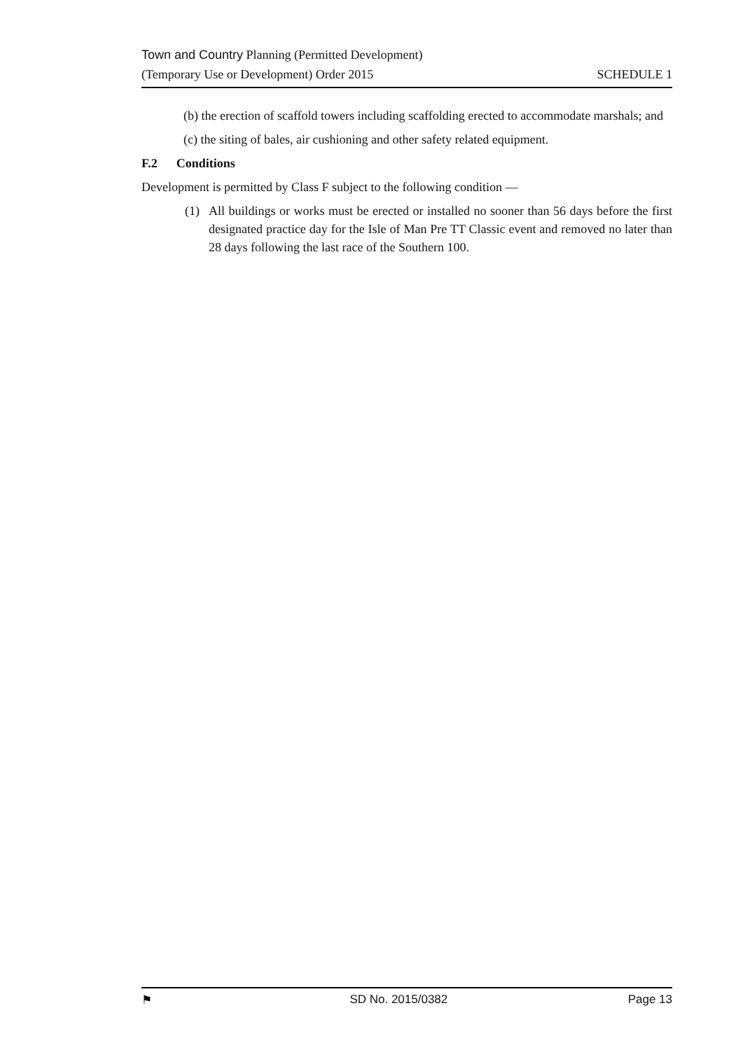Town and Country Planning (Permitted Development)
(Temporary Use or Development) Order 2015 SCHEDULE 1
(b) the erection of scaffold towers including scaffolding erected to accommodate marshals; and
(c) the siting of bales, air cushioning and other safety related equipment.
F.2 Conditions
Development is permitted by Class F subject to the following condition —
(1) All buildings or works must be erected or installed no sooner than 56 days before the first designated practice day for the Isle of Man Pre TT Classic event and removed no later than 28 days following the last race of the Southern 100.
⚑ SD No. 2015/0382 Page 13